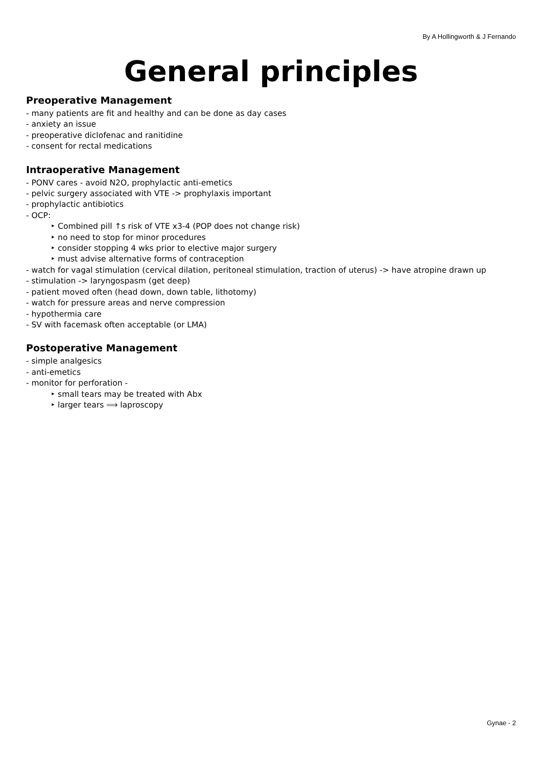By A Hollingworth & J Fernando
General principles
Preoperative Management
- many patients are fit and healthy and can be done as day cases
- anxiety an issue
- preoperative diclofenac and ranitidine
- consent for rectal medications
Intraoperative Management
- PONV cares - avoid N2O, prophylactic anti-emetics
- pelvic surgery associated with VTE -> prophylaxis important
- prophylactic antibiotics
- OCP:
‣ Combined pill ↑s risk of VTE x3-4 (POP does not change risk)
‣ no need to stop for minor procedures
‣ consider stopping 4 wks prior to elective major surgery
‣ must advise alternative forms of contraception
- watch for vagal stimulation (cervical dilation, peritoneal stimulation, traction of uterus) -> have atropine drawn up
- stimulation -> laryngospasm (get deep)
- patient moved often (head down, down table, lithotomy)
- watch for pressure areas and nerve compression
- hypothermia care
- SV with facemask often acceptable (or LMA)
Postoperative Management
- simple analgesics
- anti-emetics
- monitor for perforation -
‣ small tears may be treated with Abx
‣ larger tears ⟹ laproscopy
Gynae - 2